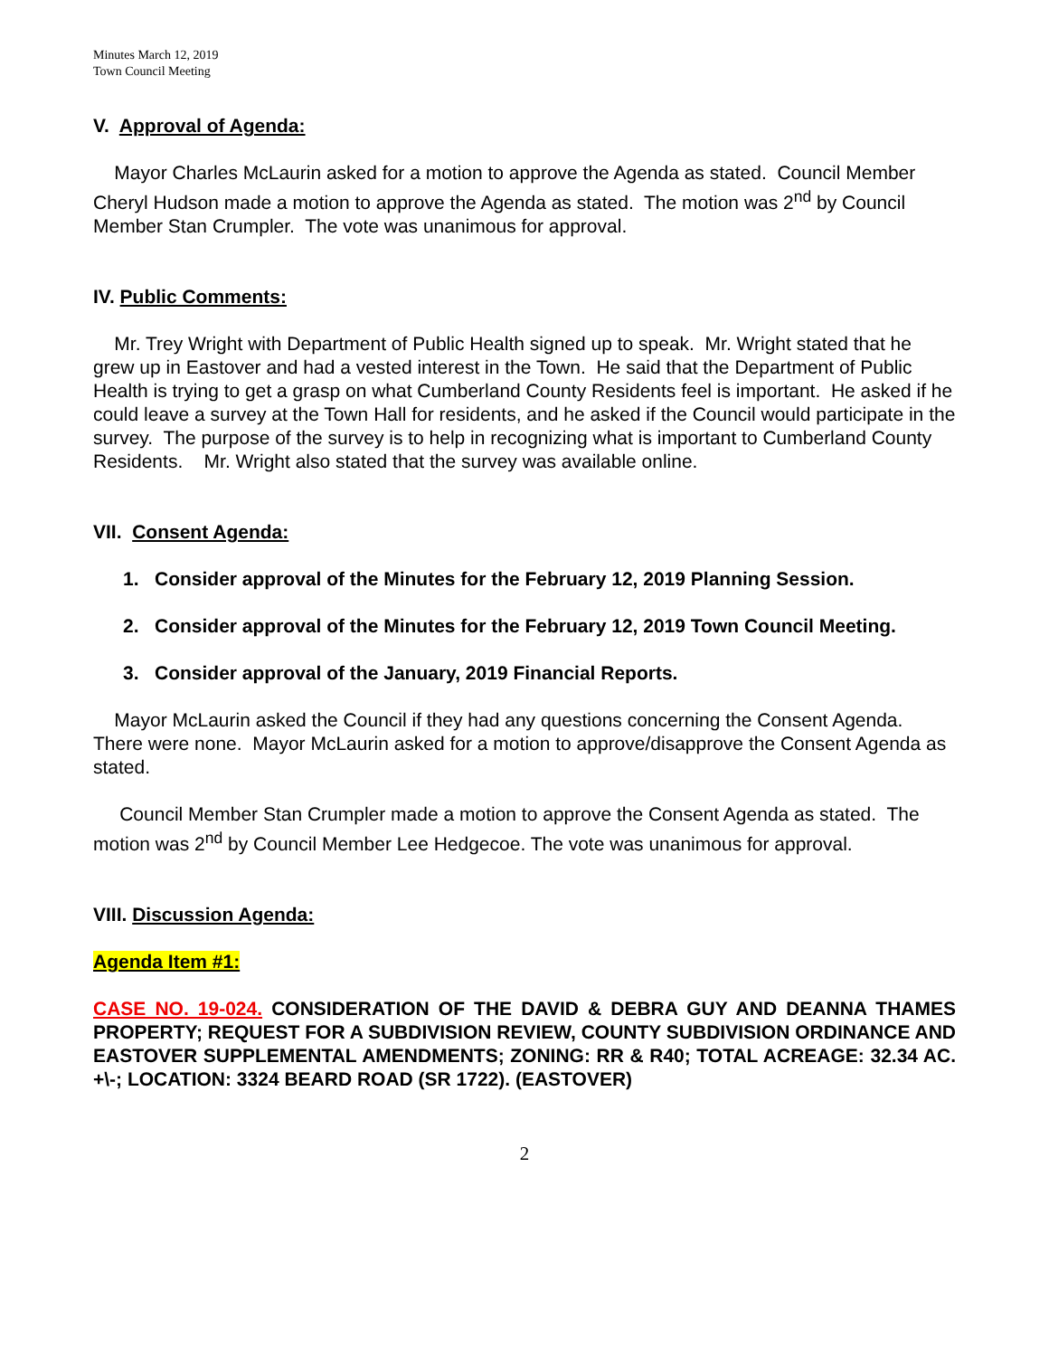Minutes March 12, 2019
Town Council Meeting
V. Approval of Agenda:
Mayor Charles McLaurin asked for a motion to approve the Agenda as stated. Council Member Cheryl Hudson made a motion to approve the Agenda as stated. The motion was 2<sup>nd</sup> by Council Member Stan Crumpler. The vote was unanimous for approval.
IV. Public Comments:
Mr. Trey Wright with Department of Public Health signed up to speak. Mr. Wright stated that he grew up in Eastover and had a vested interest in the Town. He said that the Department of Public Health is trying to get a grasp on what Cumberland County Residents feel is important. He asked if he could leave a survey at the Town Hall for residents, and he asked if the Council would participate in the survey. The purpose of the survey is to help in recognizing what is important to Cumberland County Residents. Mr. Wright also stated that the survey was available online.
VII. Consent Agenda:
1. Consider approval of the Minutes for the February 12, 2019 Planning Session.
2. Consider approval of the Minutes for the February 12, 2019 Town Council Meeting.
3. Consider approval of the January, 2019 Financial Reports.
Mayor McLaurin asked the Council if they had any questions concerning the Consent Agenda. There were none. Mayor McLaurin asked for a motion to approve/disapprove the Consent Agenda as stated.
Council Member Stan Crumpler made a motion to approve the Consent Agenda as stated. The motion was 2<sup>nd</sup> by Council Member Lee Hedgecoe. The vote was unanimous for approval.
VIII. Discussion Agenda:
Agenda Item #1:
CASE NO. 19-024. CONSIDERATION OF THE DAVID & DEBRA GUY AND DEANNA THAMES PROPERTY; REQUEST FOR A SUBDIVISION REVIEW, COUNTY SUBDIVISION ORDINANCE AND EASTOVER SUPPLEMENTAL AMENDMENTS; ZONING: RR & R40; TOTAL ACREAGE: 32.34 AC. +\-; LOCATION: 3324 BEARD ROAD (SR 1722). (EASTOVER)
2